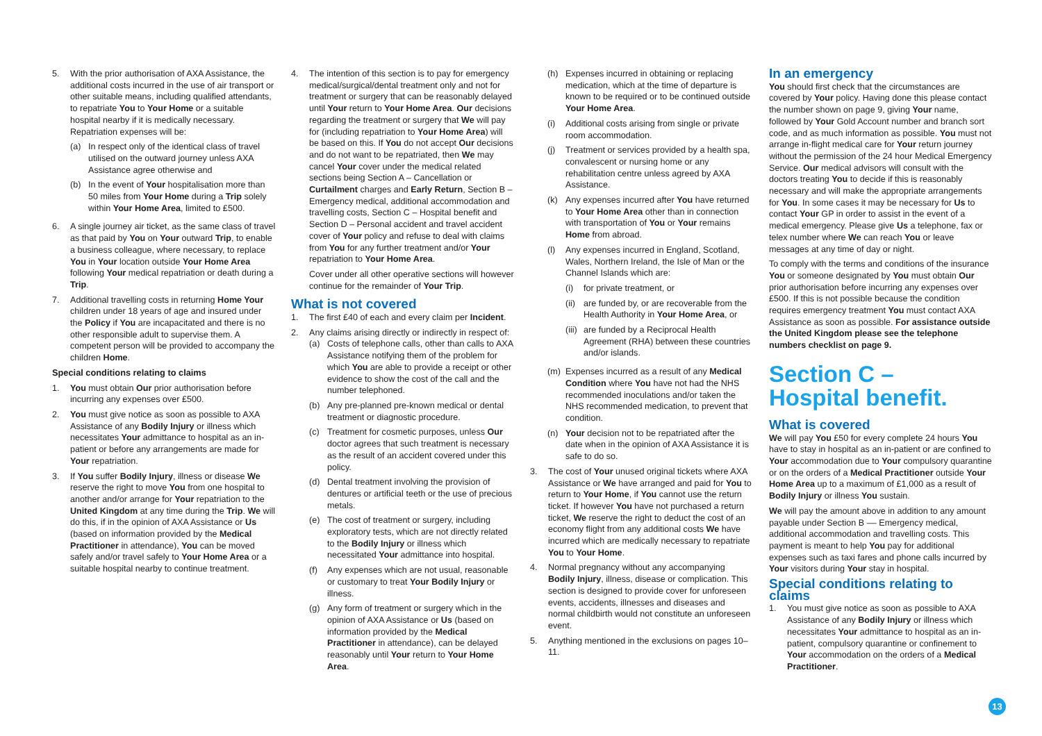5. With the prior authorisation of AXA Assistance, the additional costs incurred in the use of air transport or other suitable means, including qualified attendants, to repatriate You to Your Home or a suitable hospital nearby if it is medically necessary. Repatriation expenses will be:
(a) In respect only of the identical class of travel utilised on the outward journey unless AXA Assistance agree otherwise and
(b) In the event of Your hospitalisation more than 50 miles from Your Home during a Trip solely within Your Home Area, limited to £500.
6. A single journey air ticket, as the same class of travel as that paid by You on Your outward Trip, to enable a business colleague, where necessary, to replace You in Your location outside Your Home Area following Your medical repatriation or death during a Trip.
7. Additional travelling costs in returning Home Your children under 18 years of age and insured under the Policy if You are incapacitated and there is no other responsible adult to supervise them. A competent person will be provided to accompany the children Home.
Special conditions relating to claims
1. You must obtain Our prior authorisation before incurring any expenses over £500.
2. You must give notice as soon as possible to AXA Assistance of any Bodily Injury or illness which necessitates Your admittance to hospital as an in-patient or before any arrangements are made for Your repatriation.
3. If You suffer Bodily Injury, illness or disease We reserve the right to move You from one hospital to another and/or arrange for Your repatriation to the United Kingdom at any time during the Trip. We will do this, if in the opinion of AXA Assistance or Us (based on information provided by the Medical Practitioner in attendance), You can be moved safely and/or travel safely to Your Home Area or a suitable hospital nearby to continue treatment.
4. The intention of this section is to pay for emergency medical/surgical/dental treatment only and not for treatment or surgery that can be reasonably delayed until Your return to Your Home Area. Our decisions regarding the treatment or surgery that We will pay for (including repatriation to Your Home Area) will be based on this. If You do not accept Our decisions and do not want to be repatriated, then We may cancel Your cover under the medical related sections being Section A – Cancellation or Curtailment charges and Early Return, Section B – Emergency medical, additional accommodation and travelling costs, Section C – Hospital benefit and Section D – Personal accident and travel accident cover of Your policy and refuse to deal with claims from You for any further treatment and/or Your repatriation to Your Home Area.
Cover under all other operative sections will however continue for the remainder of Your Trip.
What is not covered
1. The first £40 of each and every claim per Incident.
2. Any claims arising directly or indirectly in respect of:
(a) Costs of telephone calls, other than calls to AXA Assistance notifying them of the problem for which You are able to provide a receipt or other evidence to show the cost of the call and the number telephoned.
(b) Any pre-planned pre-known medical or dental treatment or diagnostic procedure.
(c) Treatment for cosmetic purposes, unless Our doctor agrees that such treatment is necessary as the result of an accident covered under this policy.
(d) Dental treatment involving the provision of dentures or artificial teeth or the use of precious metals.
(e) The cost of treatment or surgery, including exploratory tests, which are not directly related to the Bodily Injury or illness which necessitated Your admittance into hospital.
(f) Any expenses which are not usual, reasonable or customary to treat Your Bodily Injury or illness.
(g) Any form of treatment or surgery which in the opinion of AXA Assistance or Us (based on information provided by the Medical Practitioner in attendance), can be delayed reasonably until Your return to Your Home Area.
(h) Expenses incurred in obtaining or replacing medication, which at the time of departure is known to be required or to be continued outside Your Home Area.
(i) Additional costs arising from single or private room accommodation.
(j) Treatment or services provided by a health spa, convalescent or nursing home or any rehabilitation centre unless agreed by AXA Assistance.
(k) Any expenses incurred after You have returned to Your Home Area other than in connection with transportation of You or Your remains Home from abroad.
(l) Any expenses incurred in England, Scotland, Wales, Northern Ireland, the Isle of Man or the Channel Islands which are:
(i) for private treatment, or
(ii)
are funded by, or are recoverable from the Health Authority in Your Home Area, or
(iii)
are funded by a Reciprocal Health Agreement (RHA) between these countries and/or islands.
(m) Expenses incurred as a result of any Medical Condition where You have not had the NHS recommended inoculations and/or taken the NHS recommended medication, to prevent that condition.
(n) Your decision not to be repatriated after the date when in the opinion of AXA Assistance it is safe to do so.
3. The cost of Your unused original tickets where AXA Assistance or We have arranged and paid for You to return to Your Home, if You cannot use the return ticket. If however You have not purchased a return ticket, We reserve the right to deduct the cost of an economy flight from any additional costs We have incurred which are medically necessary to repatriate You to Your Home.
4. Normal pregnancy without any accompanying Bodily Injury, illness, disease or complication. This section is designed to provide cover for unforeseen events, accidents, illnesses and diseases and normal childbirth would not constitute an unforeseen event.
5. Anything mentioned in the exclusions on pages 10–11.
In an emergency
You should first check that the circumstances are covered by Your policy. Having done this please contact the number shown on page 9, giving Your name, followed by Your Gold Account number and branch sort code, and as much information as possible. You must not arrange in-flight medical care for Your return journey without the permission of the 24 hour Medical Emergency Service. Our medical advisors will consult with the doctors treating You to decide if this is reasonably necessary and will make the appropriate arrangements for You. In some cases it may be necessary for Us to contact Your GP in order to assist in the event of a medical emergency. Please give Us a telephone, fax or telex number where We can reach You or leave messages at any time of day or night.
To comply with the terms and conditions of the insurance You or someone designated by You must obtain Our prior authorisation before incurring any expenses over £500. If this is not possible because the condition requires emergency treatment You must contact AXA Assistance as soon as possible. For assistance outside the United Kingdom please see the telephone numbers checklist on page 9.
Section C –
Hospital benefit.
What is covered
We will pay You £50 for every complete 24 hours You have to stay in hospital as an in-patient or are confined to Your accommodation due to Your compulsory quarantine or on the orders of a Medical Practitioner outside Your Home Area up to a maximum of £1,000 as a result of Bodily Injury or illness You sustain.
We will pay the amount above in addition to any amount payable under Section B –– Emergency medical, additional accommodation and travelling costs. This payment is meant to help You pay for additional expenses such as taxi fares and phone calls incurred by Your visitors during Your stay in hospital.
Special conditions relating to claims
1. You must give notice as soon as possible to AXA Assistance of any Bodily Injury or illness which necessitates Your admittance to hospital as an in-patient, compulsory quarantine or confinement to Your accommodation on the orders of a Medical Practitioner.
13